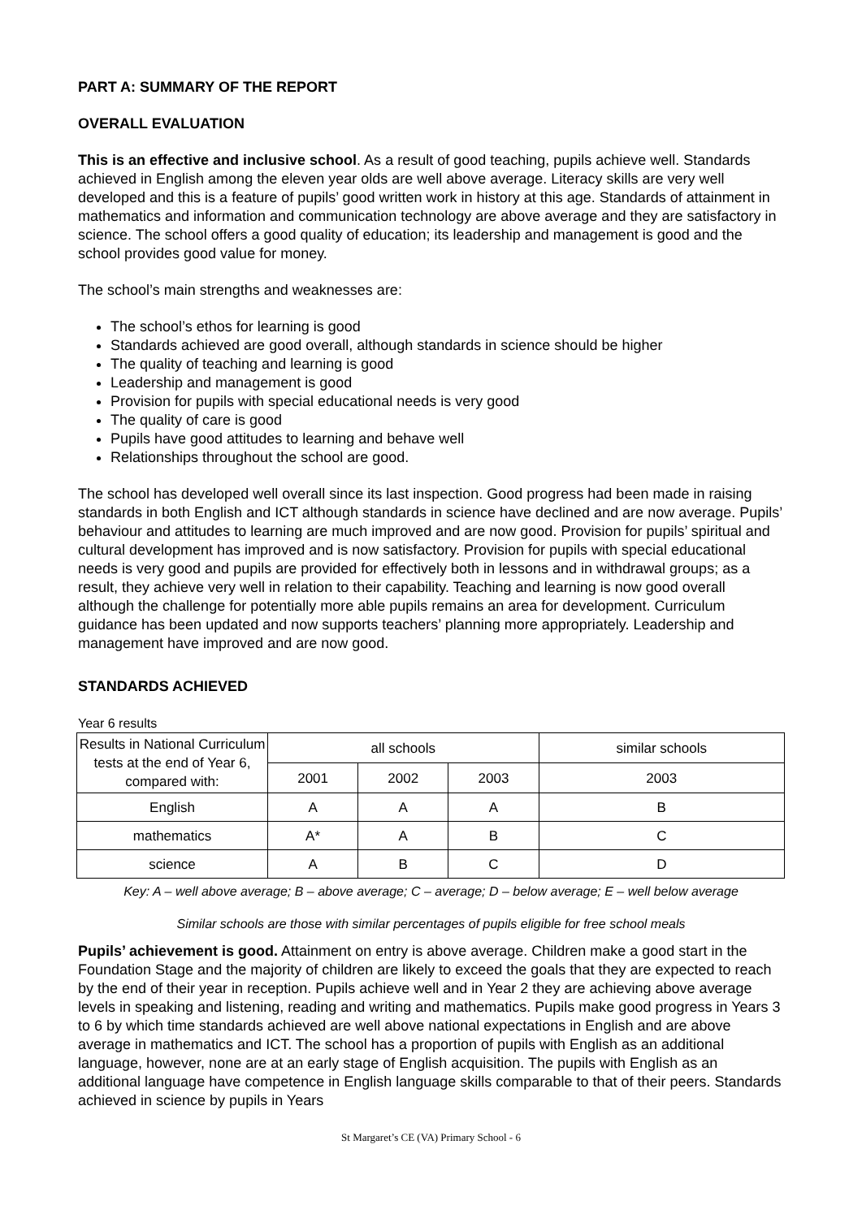PART A: SUMMARY OF THE REPORT
OVERALL EVALUATION
This is an effective and inclusive school. As a result of good teaching, pupils achieve well. Standards achieved in English among the eleven year olds are well above average. Literacy skills are very well developed and this is a feature of pupils’ good written work in history at this age. Standards of attainment in mathematics and information and communication technology are above average and they are satisfactory in science. The school offers a good quality of education; its leadership and management is good and the school provides good value for money.
The school’s main strengths and weaknesses are:
The school’s ethos for learning is good
Standards achieved are good overall, although standards in science should be higher
The quality of teaching and learning is good
Leadership and management is good
Provision for pupils with special educational needs is very good
The quality of care is good
Pupils have good attitudes to learning and behave well
Relationships throughout the school are good.
The school has developed well overall since its last inspection. Good progress had been made in raising standards in both English and ICT although standards in science have declined and are now average. Pupils’ behaviour and attitudes to learning are much improved and are now good. Provision for pupils’ spiritual and cultural development has improved and is now satisfactory. Provision for pupils with special educational needs is very good and pupils are provided for effectively both in lessons and in withdrawal groups; as a result, they achieve very well in relation to their capability. Teaching and learning is now good overall although the challenge for potentially more able pupils remains an area for development. Curriculum guidance has been updated and now supports teachers’ planning more appropriately. Leadership and management have improved and are now good.
STANDARDS ACHIEVED
Year 6 results
| Results in National Curriculum tests at the end of Year 6, compared with: | all schools | | | similar schools |
| --- | --- | --- | --- | --- |
| | 2001 | 2002 | 2003 | 2003 |
| English | A | A | A | B |
| mathematics | A* | A | B | C |
| science | A | B | C | D |
Key: A – well above average; B – above average; C – average; D – below average; E – well below average
Similar schools are those with similar percentages of pupils eligible for free school meals
Pupils’ achievement is good. Attainment on entry is above average. Children make a good start in the Foundation Stage and the majority of children are likely to exceed the goals that they are expected to reach by the end of their year in reception. Pupils achieve well and in Year 2 they are achieving above average levels in speaking and listening, reading and writing and mathematics. Pupils make good progress in Years 3 to 6 by which time standards achieved are well above national expectations in English and are above average in mathematics and ICT. The school has a proportion of pupils with English as an additional language, however, none are at an early stage of English acquisition. The pupils with English as an additional language have competence in English language skills comparable to that of their peers. Standards achieved in science by pupils in Years
St Margaret’s CE (VA) Primary School - 6